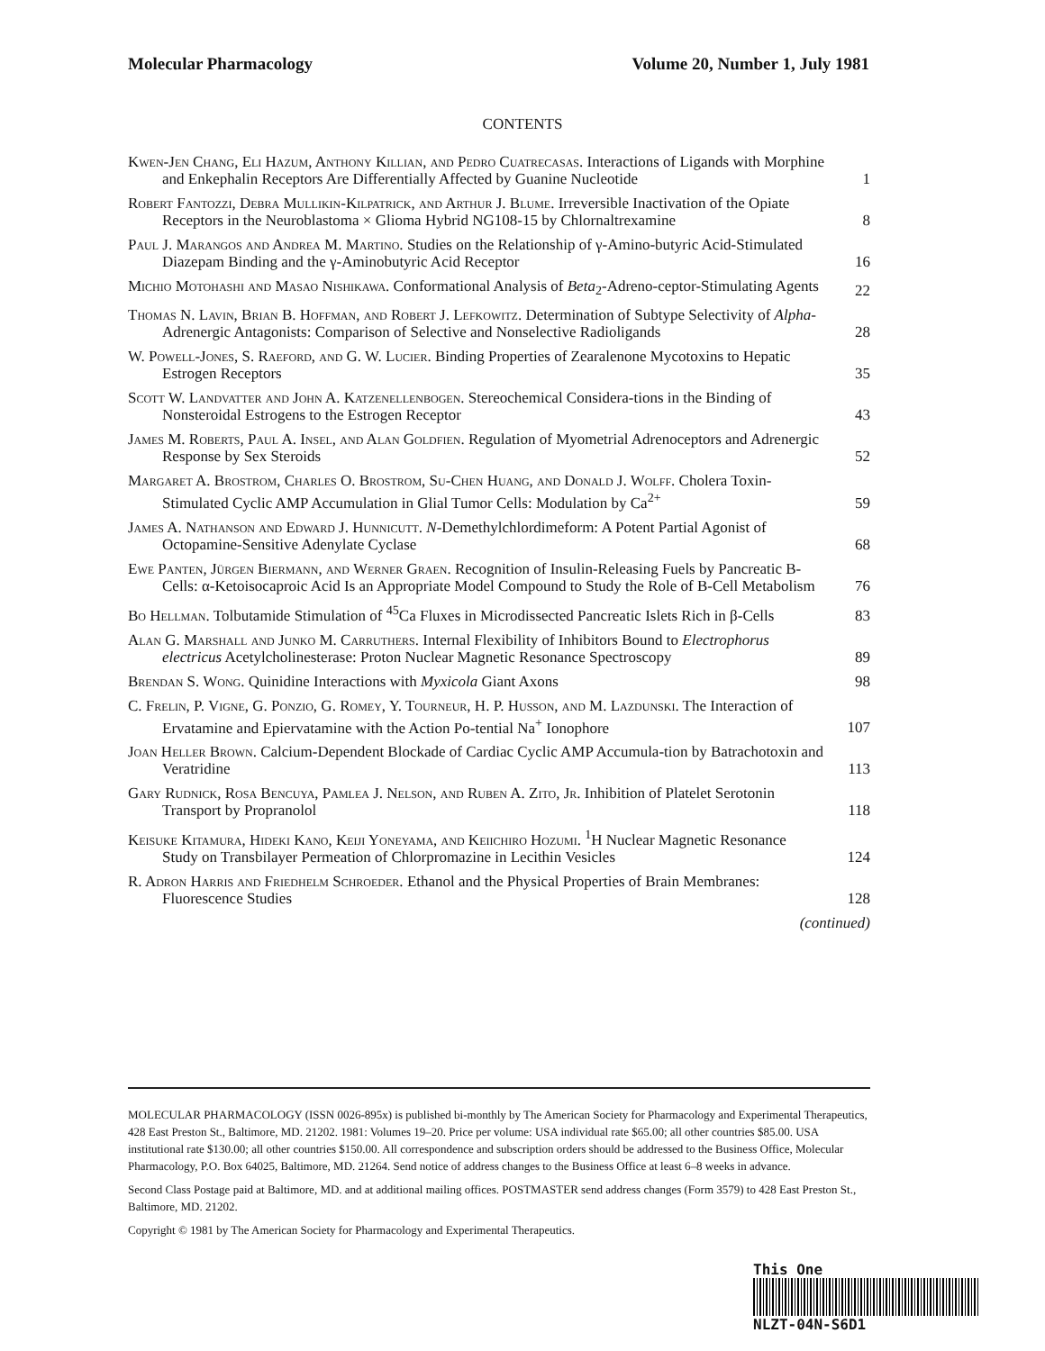Molecular Pharmacology Volume 20, Number 1, July 1981
CONTENTS
Kwen-Jen Chang, Eli Hazum, Anthony Killian, and Pedro Cuatrecasas. Interactions of Ligands with Morphine and Enkephalin Receptors Are Differentially Affected by Guanine Nucleotide
1
Robert Fantozzi, Debra Mullikin-Kilpatrick, and Arthur J. Blume. Irreversible Inactivation of the Opiate Receptors in the Neuroblastoma × Glioma Hybrid NG108-15 by Chlornaltrexamine
8
Paul J. Marangos and Andrea M. Martino. Studies on the Relationship of γ-Amino-butyric Acid-Stimulated Diazepam Binding and the γ-Aminobutyric Acid Receptor
16
Michio Motohashi and Masao Nishikawa. Conformational Analysis of Beta<sub>2</sub>-Adreno-ceptor-Stimulating Agents
22
Thomas N. Lavin, Brian B. Hoffman, and Robert J. Lefkowitz. Determination of Subtype Selectivity of Alpha-Adrenergic Antagonists: Comparison of Selective and Nonselective Radioligands
28
W. Powell-Jones, S. Raeford, and G. W. Lucier. Binding Properties of Zearalenone Mycotoxins to Hepatic Estrogen Receptors
35
Scott W. Landvatter and John A. Katzenellenbogen. Stereochemical Considera-tions in the Binding of Nonsteroidal Estrogens to the Estrogen Receptor
43
James M. Roberts, Paul A. Insel, and Alan Goldfien. Regulation of Myometrial Adrenoceptors and Adrenergic Response by Sex Steroids
52
Margaret A. Brostrom, Charles O. Brostrom, Su-Chen Huang, and Donald J. Wolff. Cholera Toxin-Stimulated Cyclic AMP Accumulation in Glial Tumor Cells: Modulation by Ca<sup>2+</sup>
59
James A. Nathanson and Edward J. Hunnicutt. N-Demethylchlordimeform: A Potent Partial Agonist of Octopamine-Sensitive Adenylate Cyclase
68
Ewe Panten, Jürgen Biermann, and Werner Graen. Recognition of Insulin-Releasing Fuels by Pancreatic B-Cells: α-Ketoisocaproic Acid Is an Appropriate Model Compound to Study the Role of B-Cell Metabolism
76
Bo Hellman. Tolbutamide Stimulation of <sup>45</sup>Ca Fluxes in Microdissected Pancreatic Islets Rich in β-Cells
83
Alan G. Marshall and Junko M. Carruthers. Internal Flexibility of Inhibitors Bound to Electrophorus electricus Acetylcholinesterase: Proton Nuclear Magnetic Resonance Spectroscopy
89
Brendan S. Wong. Quinidine Interactions with Myxicola Giant Axons
98
C. Frelin, P. Vigne, G. Ponzio, G. Romey, Y. Tourneur, H. P. Husson, and M. Lazdunski. The Interaction of Ervatamine and Epiervatamine with the Action Po-tential Na<sup>+</sup> Ionophore
107
Joan Heller Brown. Calcium-Dependent Blockade of Cardiac Cyclic AMP Accumula-tion by Batrachotoxin and Veratridine
113
Gary Rudnick, Rosa Bencuya, Pamlea J. Nelson, and Ruben A. Zito, Jr. Inhibition of Platelet Serotonin Transport by Propranolol
118
Keisuke Kitamura, Hideki Kano, Keiji Yoneyama, and Keiichiro Hozumi. <sup>1</sup>H Nuclear Magnetic Resonance Study on Transbilayer Permeation of Chlorpromazine in Lecithin Vesicles
124
R. Adron Harris and Friedhelm Schroeder. Ethanol and the Physical Properties of Brain Membranes: Fluorescence Studies
128
(continued)
MOLECULAR PHARMACOLOGY (ISSN 0026-895x) is published bi-monthly by The American Society for Pharmacology and Experimental Therapeutics, 428 East Preston St., Baltimore, MD. 21202. 1981: Volumes 19–20. Price per volume: USA individual rate $65.00; all other countries $85.00. USA institutional rate $130.00; all other countries $150.00. All correspondence and subscription orders should be addressed to the Business Office, Molecular Pharmacology, P.O. Box 64025, Baltimore, MD. 21264. Send notice of address changes to the Business Office at least 6–8 weeks in advance.
Second Class Postage paid at Baltimore, MD. and at additional mailing offices. POSTMASTER send address changes (Form 3579) to 428 East Preston St., Baltimore, MD. 21202.
Copyright © 1981 by The American Society for Pharmacology and Experimental Therapeutics.
This One
NLZT-04N-S6D1